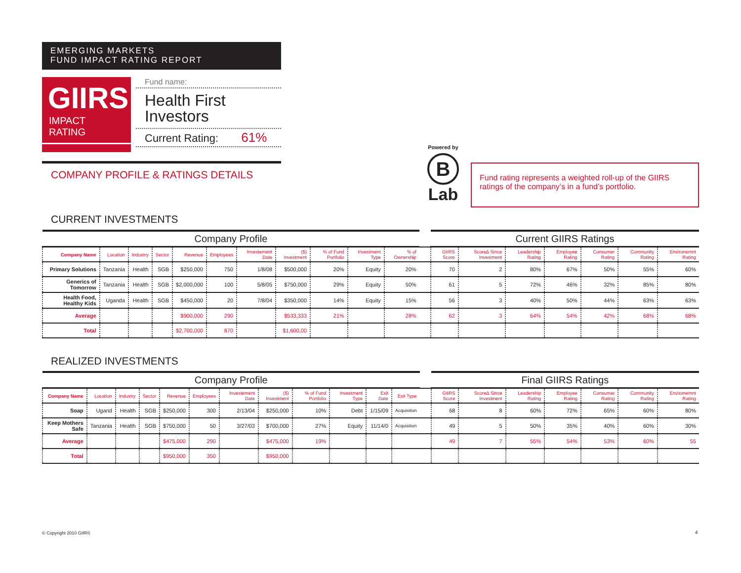EMERGING MARKETS
FUND IMPACT RATING REPORT
GIIRS
IMPACT RATING
★ ★ ★
Fund name:
Health First Investors
Current Rating: 61%
COMPANY PROFILE & RATINGS DETAILS
Powered by
B
Lab
Fund rating represents a weighted roll-up of the GIIRS ratings of the company’s in a fund’s portfolio.
CURRENT INVESTMENTS
| Company Profile | | | | | | | | | | | | Current GIIRS Ratings | | | | | | |
| Company Name | Location | Industry | Sector | Revenue | Employees | Investement Date | ($) Investment | % of Fund Portfolio | Investment Type | % of Ownership | | GIIRS Score | Score∆ Since Investment | Leadership Rating | Employee Rating | Consumer Rating | Community Rating | Environemnt Rating |
| Primary Solutions | Tanzania | Health | SGB | $250,000 | 750 | 1/8/08 | $500,000 | 20% | Equity | 20% | | 70 | 2 | 80% | 67% | 50% | 55% | 60% |
| Generics of Tomorrow | Tanzania | Health | SGB | $2,000,000 | 100 | 5/8/05 | $750,000 | 29% | Equity | 50% | | 61 | 5 | 72% | 46% | 32% | 85% | 80% |
| Health Food, Healthy Kids | Uganda | Health | SGB | $450,000 | 20 | 7/8/04 | $350,000 | 14% | Equity | 15% | | 56 | 3 | 40% | 50% | 44% | 63% | 63% |
| Average | | | | $900,000 | 290 | | $533,333 | 21% | | 28% | | 62 | 3 | 64% | 54% | 42% | 68% | 68% |
| Total | | | | $2,700,000 | 870 | | $1,600,00 | | | | | | | | | | | |
REALIZED INVESTMENTS
| Company Profile | | | | | | | | | | | | | Final GIIRS Ratings | | | | | | |
| Company Name | Location | Industry | Sector | Revenue | Employees | Investement Date | ($) Investment | % of Fund Portfolio | Investment Type | Exit Date | Exit Type | | GIIRS Score | Score∆ Since Investment | Leadership Rating | Employee Rating | Consumer Rating | Community Rating | Environemnt Rating |
| Soap | Ugand | Health | SGB | $250,000 | 300 | 2/13/04 | $250,000 | 10% | Debt | 1/15/09 | Acquisition | | 68 | 8 | 60% | 72% | 65% | 60% | 80% |
| Keep Mothers Safe | Tanzania | Health | SGB | $750,000 | 50 | 3/27/03 | $700,000 | 27% | Equity | 11/14/0 | Acquisition | | 49 | 5 | 50% | 35% | 40% | 60% | 30% |
| Average | | | | $475,000 | 290 | | $475,000 | 19% | | | | | 49 | 7 | 55% | 54% | 53% | 60% | 55 |
| Total | | | | $950,000 | 350 | | $950,000 | | | | | | | | | | | | |
© Copyright 2010 GIIRS 4